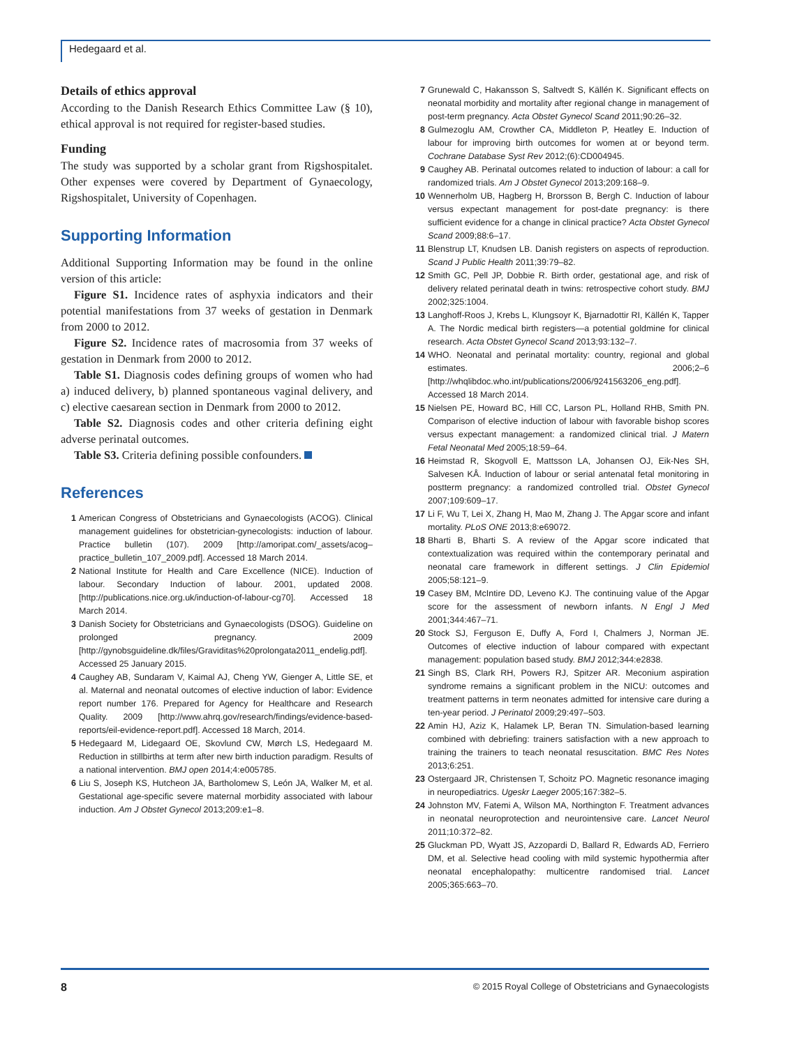Hedegaard et al.
Details of ethics approval
According to the Danish Research Ethics Committee Law (§ 10), ethical approval is not required for register-based studies.
Funding
The study was supported by a scholar grant from Rigshospitalet. Other expenses were covered by Department of Gynaecology, Rigshospitalet, University of Copenhagen.
Supporting Information
Additional Supporting Information may be found in the online version of this article:
Figure S1. Incidence rates of asphyxia indicators and their potential manifestations from 37 weeks of gestation in Denmark from 2000 to 2012.
Figure S2. Incidence rates of macrosomia from 37 weeks of gestation in Denmark from 2000 to 2012.
Table S1. Diagnosis codes defining groups of women who had a) induced delivery, b) planned spontaneous vaginal delivery, and c) elective caesarean section in Denmark from 2000 to 2012.
Table S2. Diagnosis codes and other criteria defining eight adverse perinatal outcomes.
Table S3. Criteria defining possible confounders.
References
1 American Congress of Obstetricians and Gynaecologists (ACOG). Clinical management guidelines for obstetrician-gynecologists: induction of labour. Practice bulletin (107). 2009 [http://amoripat.com/_assets/acog–practice_bulletin_107_2009.pdf]. Accessed 18 March 2014.
2 National Institute for Health and Care Excellence (NICE). Induction of labour. Secondary Induction of labour. 2001, updated 2008. [http://publications.nice.org.uk/induction-of-labour-cg70]. Accessed 18 March 2014.
3 Danish Society for Obstetricians and Gynaecologists (DSOG). Guideline on prolonged pregnancy. 2009 [http://gynobsguideline.dk/files/Graviditas%20prolongata2011_endelig.pdf]. Accessed 25 January 2015.
4 Caughey AB, Sundaram V, Kaimal AJ, Cheng YW, Gienger A, Little SE, et al. Maternal and neonatal outcomes of elective induction of labor: Evidence report number 176. Prepared for Agency for Healthcare and Research Quality. 2009 [http://www.ahrq.gov/research/findings/evidence-based-reports/eil-evidence-report.pdf]. Accessed 18 March, 2014.
5 Hedegaard M, Lidegaard OE, Skovlund CW, Mørch LS, Hedegaard M. Reduction in stillbirths at term after new birth induction paradigm. Results of a national intervention. BMJ open 2014;4:e005785.
6 Liu S, Joseph KS, Hutcheon JA, Bartholomew S, León JA, Walker M, et al. Gestational age-specific severe maternal morbidity associated with labour induction. Am J Obstet Gynecol 2013;209:e1–8.
7 Grunewald C, Hakansson S, Saltvedt S, Källén K. Significant effects on neonatal morbidity and mortality after regional change in management of post-term pregnancy. Acta Obstet Gynecol Scand 2011;90:26–32.
8 Gulmezoglu AM, Crowther CA, Middleton P, Heatley E. Induction of labour for improving birth outcomes for women at or beyond term. Cochrane Database Syst Rev 2012;(6):CD004945.
9 Caughey AB. Perinatal outcomes related to induction of labour: a call for randomized trials. Am J Obstet Gynecol 2013;209:168–9.
10 Wennerholm UB, Hagberg H, Brorsson B, Bergh C. Induction of labour versus expectant management for post-date pregnancy: is there sufficient evidence for a change in clinical practice? Acta Obstet Gynecol Scand 2009;88:6–17.
11 Blenstrup LT, Knudsen LB. Danish registers on aspects of reproduction. Scand J Public Health 2011;39:79–82.
12 Smith GC, Pell JP, Dobbie R. Birth order, gestational age, and risk of delivery related perinatal death in twins: retrospective cohort study. BMJ 2002;325:1004.
13 Langhoff-Roos J, Krebs L, Klungsoyr K, Bjarnadottir RI, Källén K, Tapper A. The Nordic medical birth registers—a potential goldmine for clinical research. Acta Obstet Gynecol Scand 2013;93:132–7.
14 WHO. Neonatal and perinatal mortality: country, regional and global estimates. 2006;2–6 [http://whqlibdoc.who.int/publications/2006/9241563206_eng.pdf]. Accessed 18 March 2014.
15 Nielsen PE, Howard BC, Hill CC, Larson PL, Holland RHB, Smith PN. Comparison of elective induction of labour with favorable bishop scores versus expectant management: a randomized clinical trial. J Matern Fetal Neonatal Med 2005;18:59–64.
16 Heimstad R, Skogvoll E, Mattsson LA, Johansen OJ, Eik-Nes SH, Salvesen KÅ. Induction of labour or serial antenatal fetal monitoring in postterm pregnancy: a randomized controlled trial. Obstet Gynecol 2007;109:609–17.
17 Li F, Wu T, Lei X, Zhang H, Mao M, Zhang J. The Apgar score and infant mortality. PLoS ONE 2013;8:e69072.
18 Bharti B, Bharti S. A review of the Apgar score indicated that contextualization was required within the contemporary perinatal and neonatal care framework in different settings. J Clin Epidemiol 2005;58:121–9.
19 Casey BM, McIntire DD, Leveno KJ. The continuing value of the Apgar score for the assessment of newborn infants. N Engl J Med 2001;344:467–71.
20 Stock SJ, Ferguson E, Duffy A, Ford I, Chalmers J, Norman JE. Outcomes of elective induction of labour compared with expectant management: population based study. BMJ 2012;344:e2838.
21 Singh BS, Clark RH, Powers RJ, Spitzer AR. Meconium aspiration syndrome remains a significant problem in the NICU: outcomes and treatment patterns in term neonates admitted for intensive care during a ten-year period. J Perinatol 2009;29:497–503.
22 Amin HJ, Aziz K, Halamek LP, Beran TN. Simulation-based learning combined with debriefing: trainers satisfaction with a new approach to training the trainers to teach neonatal resuscitation. BMC Res Notes 2013;6:251.
23 Ostergaard JR, Christensen T, Schoitz PO. Magnetic resonance imaging in neuropediatrics. Ugeskr Laeger 2005;167:382–5.
24 Johnston MV, Fatemi A, Wilson MA, Northington F. Treatment advances in neonatal neuroprotection and neurointensive care. Lancet Neurol 2011;10:372–82.
25 Gluckman PD, Wyatt JS, Azzopardi D, Ballard R, Edwards AD, Ferriero DM, et al. Selective head cooling with mild systemic hypothermia after neonatal encephalopathy: multicentre randomised trial. Lancet 2005;365:663–70.
8 © 2015 Royal College of Obstetricians and Gynaecologists